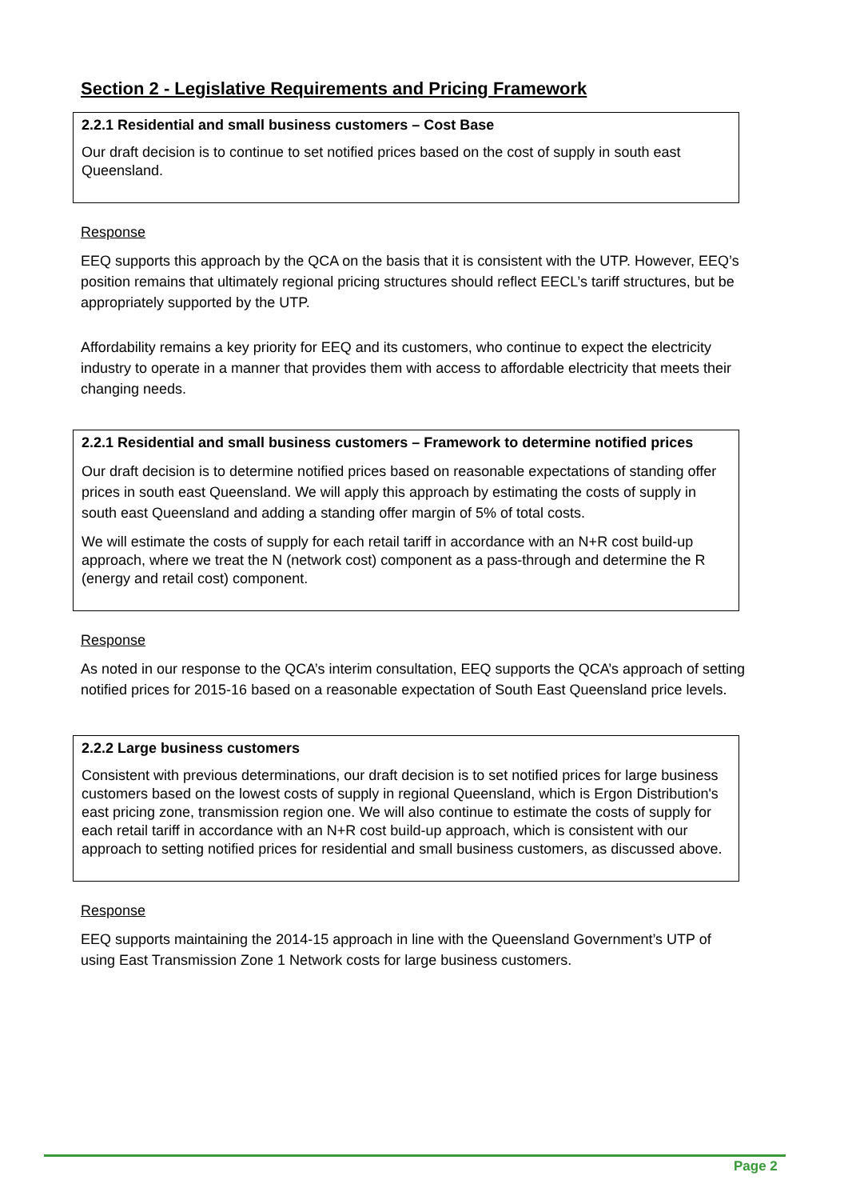Section 2 - Legislative Requirements and Pricing Framework
2.2.1 Residential and small business customers – Cost Base
Our draft decision is to continue to set notified prices based on the cost of supply in south east Queensland.
Response
EEQ supports this approach by the QCA on the basis that it is consistent with the UTP. However, EEQ’s position remains that ultimately regional pricing structures should reflect EECL’s tariff structures, but be appropriately supported by the UTP.
Affordability remains a key priority for EEQ and its customers, who continue to expect the electricity industry to operate in a manner that provides them with access to affordable electricity that meets their changing needs.
2.2.1 Residential and small business customers – Framework to determine notified prices
Our draft decision is to determine notified prices based on reasonable expectations of standing offer prices in south east Queensland. We will apply this approach by estimating the costs of supply in south east Queensland and adding a standing offer margin of 5% of total costs.
We will estimate the costs of supply for each retail tariff in accordance with an N+R cost build-up approach, where we treat the N (network cost) component as a pass-through and determine the R (energy and retail cost) component.
Response
As noted in our response to the QCA’s interim consultation, EEQ supports the QCA’s approach of setting notified prices for 2015-16 based on a reasonable expectation of South East Queensland price levels.
2.2.2 Large business customers
Consistent with previous determinations, our draft decision is to set notified prices for large business customers based on the lowest costs of supply in regional Queensland, which is Ergon Distribution's east pricing zone, transmission region one. We will also continue to estimate the costs of supply for each retail tariff in accordance with an N+R cost build-up approach, which is consistent with our approach to setting notified prices for residential and small business customers, as discussed above.
Response
EEQ supports maintaining the 2014-15 approach in line with the Queensland Government’s UTP of using East Transmission Zone 1 Network costs for large business customers.
Page 2